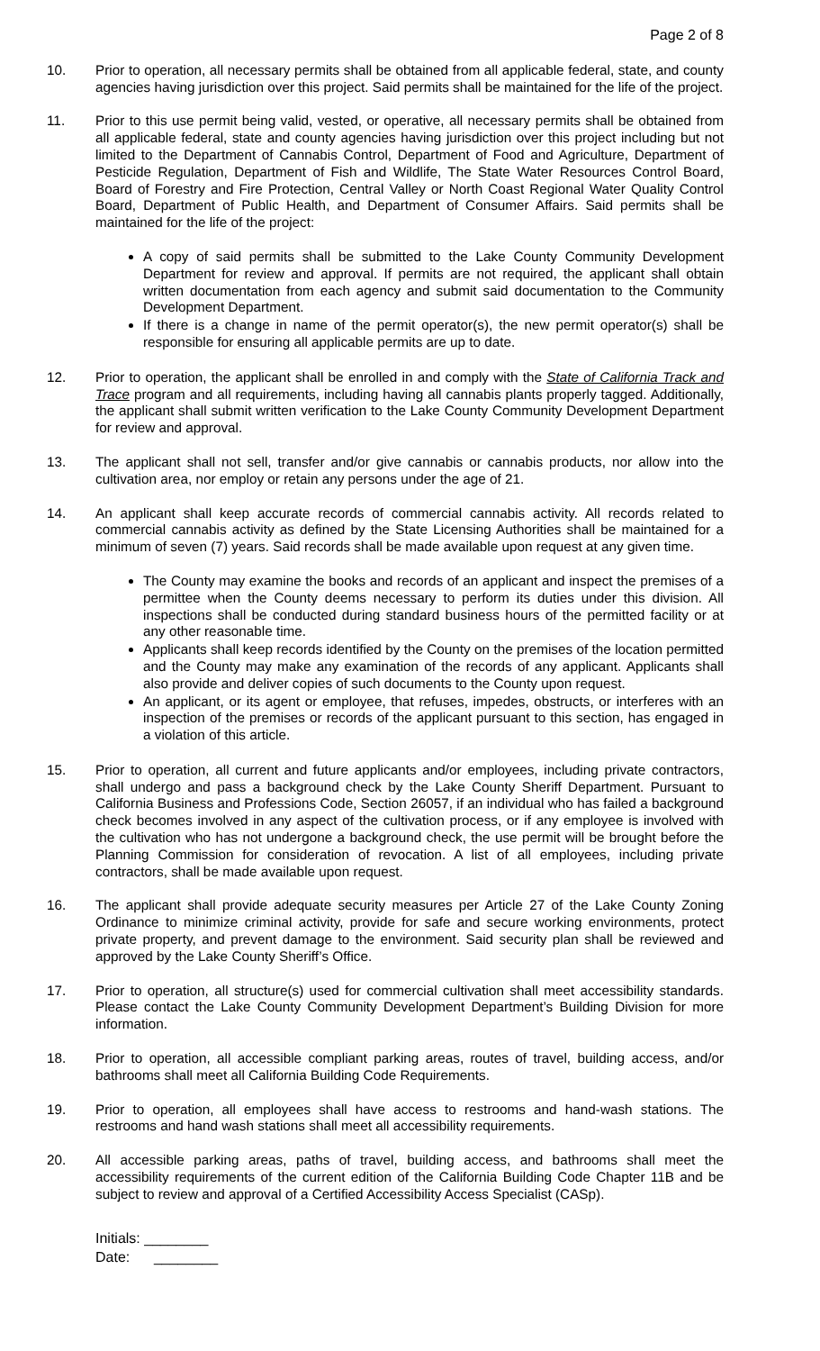Page 2 of 8
10. Prior to operation, all necessary permits shall be obtained from all applicable federal, state, and county agencies having jurisdiction over this project. Said permits shall be maintained for the life of the project.
11. Prior to this use permit being valid, vested, or operative, all necessary permits shall be obtained from all applicable federal, state and county agencies having jurisdiction over this project including but not limited to the Department of Cannabis Control, Department of Food and Agriculture, Department of Pesticide Regulation, Department of Fish and Wildlife, The State Water Resources Control Board, Board of Forestry and Fire Protection, Central Valley or North Coast Regional Water Quality Control Board, Department of Public Health, and Department of Consumer Affairs. Said permits shall be maintained for the life of the project:
A copy of said permits shall be submitted to the Lake County Community Development Department for review and approval. If permits are not required, the applicant shall obtain written documentation from each agency and submit said documentation to the Community Development Department.
If there is a change in name of the permit operator(s), the new permit operator(s) shall be responsible for ensuring all applicable permits are up to date.
12. Prior to operation, the applicant shall be enrolled in and comply with the State of California Track and Trace program and all requirements, including having all cannabis plants properly tagged. Additionally, the applicant shall submit written verification to the Lake County Community Development Department for review and approval.
13. The applicant shall not sell, transfer and/or give cannabis or cannabis products, nor allow into the cultivation area, nor employ or retain any persons under the age of 21.
14. An applicant shall keep accurate records of commercial cannabis activity. All records related to commercial cannabis activity as defined by the State Licensing Authorities shall be maintained for a minimum of seven (7) years. Said records shall be made available upon request at any given time.
The County may examine the books and records of an applicant and inspect the premises of a permittee when the County deems necessary to perform its duties under this division. All inspections shall be conducted during standard business hours of the permitted facility or at any other reasonable time.
Applicants shall keep records identified by the County on the premises of the location permitted and the County may make any examination of the records of any applicant. Applicants shall also provide and deliver copies of such documents to the County upon request.
An applicant, or its agent or employee, that refuses, impedes, obstructs, or interferes with an inspection of the premises or records of the applicant pursuant to this section, has engaged in a violation of this article.
15. Prior to operation, all current and future applicants and/or employees, including private contractors, shall undergo and pass a background check by the Lake County Sheriff Department. Pursuant to California Business and Professions Code, Section 26057, if an individual who has failed a background check becomes involved in any aspect of the cultivation process, or if any employee is involved with the cultivation who has not undergone a background check, the use permit will be brought before the Planning Commission for consideration of revocation. A list of all employees, including private contractors, shall be made available upon request.
16. The applicant shall provide adequate security measures per Article 27 of the Lake County Zoning Ordinance to minimize criminal activity, provide for safe and secure working environments, protect private property, and prevent damage to the environment. Said security plan shall be reviewed and approved by the Lake County Sheriff’s Office.
17. Prior to operation, all structure(s) used for commercial cultivation shall meet accessibility standards. Please contact the Lake County Community Development Department’s Building Division for more information.
18. Prior to operation, all accessible compliant parking areas, routes of travel, building access, and/or bathrooms shall meet all California Building Code Requirements.
19. Prior to operation, all employees shall have access to restrooms and hand-wash stations. The restrooms and hand wash stations shall meet all accessibility requirements.
20. All accessible parking areas, paths of travel, building access, and bathrooms shall meet the accessibility requirements of the current edition of the California Building Code Chapter 11B and be subject to review and approval of a Certified Accessibility Access Specialist (CASp).
Initials: ________
Date: ________